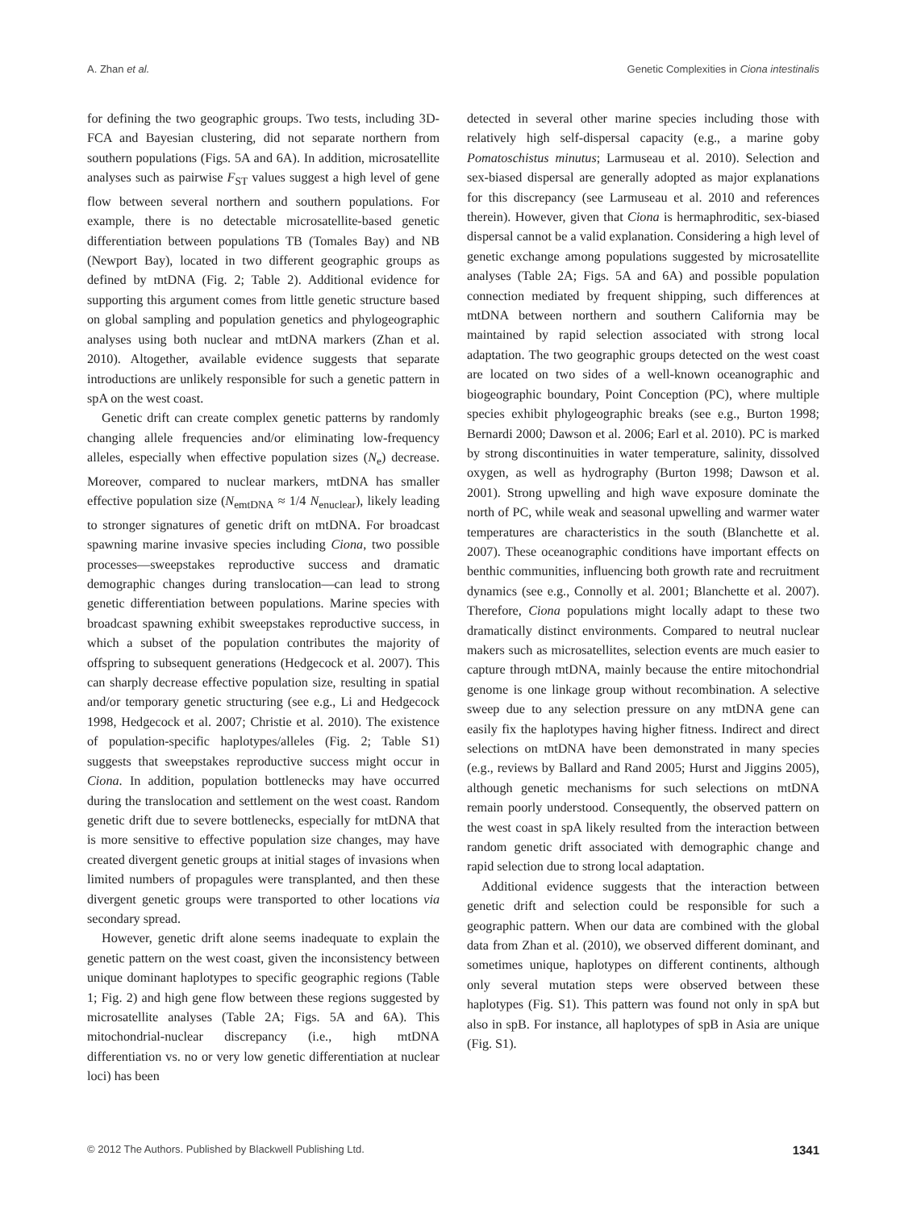A. Zhan et al. Genetic Complexities in Ciona intestinalis
for defining the two geographic groups. Two tests, including 3D-FCA and Bayesian clustering, did not separate northern from southern populations (Figs. 5A and 6A). In addition, microsatellite analyses such as pairwise F<sub>ST</sub> values suggest a high level of gene flow between several northern and southern populations. For example, there is no detectable microsatellite-based genetic differentiation between populations TB (Tomales Bay) and NB (Newport Bay), located in two different geographic groups as defined by mtDNA (Fig. 2; Table 2). Additional evidence for supporting this argument comes from little genetic structure based on global sampling and population genetics and phylogeographic analyses using both nuclear and mtDNA markers (Zhan et al. 2010). Altogether, available evidence suggests that separate introductions are unlikely responsible for such a genetic pattern in spA on the west coast.
Genetic drift can create complex genetic patterns by randomly changing allele frequencies and/or eliminating low-frequency alleles, especially when effective population sizes (N<sub>e</sub>) decrease. Moreover, compared to nuclear markers, mtDNA has smaller effective population size (N<sub>emtDNA</sub> ≈ 1/4 N<sub>enuclear</sub>), likely leading to stronger signatures of genetic drift on mtDNA. For broadcast spawning marine invasive species including Ciona, two possible processes—sweepstakes reproductive success and dramatic demographic changes during translocation—can lead to strong genetic differentiation between populations. Marine species with broadcast spawning exhibit sweepstakes reproductive success, in which a subset of the population contributes the majority of offspring to subsequent generations (Hedgecock et al. 2007). This can sharply decrease effective population size, resulting in spatial and/or temporary genetic structuring (see e.g., Li and Hedgecock 1998, Hedgecock et al. 2007; Christie et al. 2010). The existence of population-specific haplotypes/alleles (Fig. 2; Table S1) suggests that sweepstakes reproductive success might occur in Ciona. In addition, population bottlenecks may have occurred during the translocation and settlement on the west coast. Random genetic drift due to severe bottlenecks, especially for mtDNA that is more sensitive to effective population size changes, may have created divergent genetic groups at initial stages of invasions when limited numbers of propagules were transplanted, and then these divergent genetic groups were transported to other locations via secondary spread.
However, genetic drift alone seems inadequate to explain the genetic pattern on the west coast, given the inconsistency between unique dominant haplotypes to specific geographic regions (Table 1; Fig. 2) and high gene flow between these regions suggested by microsatellite analyses (Table 2A; Figs. 5A and 6A). This mitochondrial-nuclear discrepancy (i.e., high mtDNA differentiation vs. no or very low genetic differentiation at nuclear loci) has been
detected in several other marine species including those with relatively high self-dispersal capacity (e.g., a marine goby Pomatoschistus minutus; Larmuseau et al. 2010). Selection and sex-biased dispersal are generally adopted as major explanations for this discrepancy (see Larmuseau et al. 2010 and references therein). However, given that Ciona is hermaphroditic, sex-biased dispersal cannot be a valid explanation. Considering a high level of genetic exchange among populations suggested by microsatellite analyses (Table 2A; Figs. 5A and 6A) and possible population connection mediated by frequent shipping, such differences at mtDNA between northern and southern California may be maintained by rapid selection associated with strong local adaptation. The two geographic groups detected on the west coast are located on two sides of a well-known oceanographic and biogeographic boundary, Point Conception (PC), where multiple species exhibit phylogeographic breaks (see e.g., Burton 1998; Bernardi 2000; Dawson et al. 2006; Earl et al. 2010). PC is marked by strong discontinuities in water temperature, salinity, dissolved oxygen, as well as hydrography (Burton 1998; Dawson et al. 2001). Strong upwelling and high wave exposure dominate the north of PC, while weak and seasonal upwelling and warmer water temperatures are characteristics in the south (Blanchette et al. 2007). These oceanographic conditions have important effects on benthic communities, influencing both growth rate and recruitment dynamics (see e.g., Connolly et al. 2001; Blanchette et al. 2007). Therefore, Ciona populations might locally adapt to these two dramatically distinct environments. Compared to neutral nuclear makers such as microsatellites, selection events are much easier to capture through mtDNA, mainly because the entire mitochondrial genome is one linkage group without recombination. A selective sweep due to any selection pressure on any mtDNA gene can easily fix the haplotypes having higher fitness. Indirect and direct selections on mtDNA have been demonstrated in many species (e.g., reviews by Ballard and Rand 2005; Hurst and Jiggins 2005), although genetic mechanisms for such selections on mtDNA remain poorly understood. Consequently, the observed pattern on the west coast in spA likely resulted from the interaction between random genetic drift associated with demographic change and rapid selection due to strong local adaptation.
Additional evidence suggests that the interaction between genetic drift and selection could be responsible for such a geographic pattern. When our data are combined with the global data from Zhan et al. (2010), we observed different dominant, and sometimes unique, haplotypes on different continents, although only several mutation steps were observed between these haplotypes (Fig. S1). This pattern was found not only in spA but also in spB. For instance, all haplotypes of spB in Asia are unique (Fig. S1).
© 2012 The Authors. Published by Blackwell Publishing Ltd. 1341